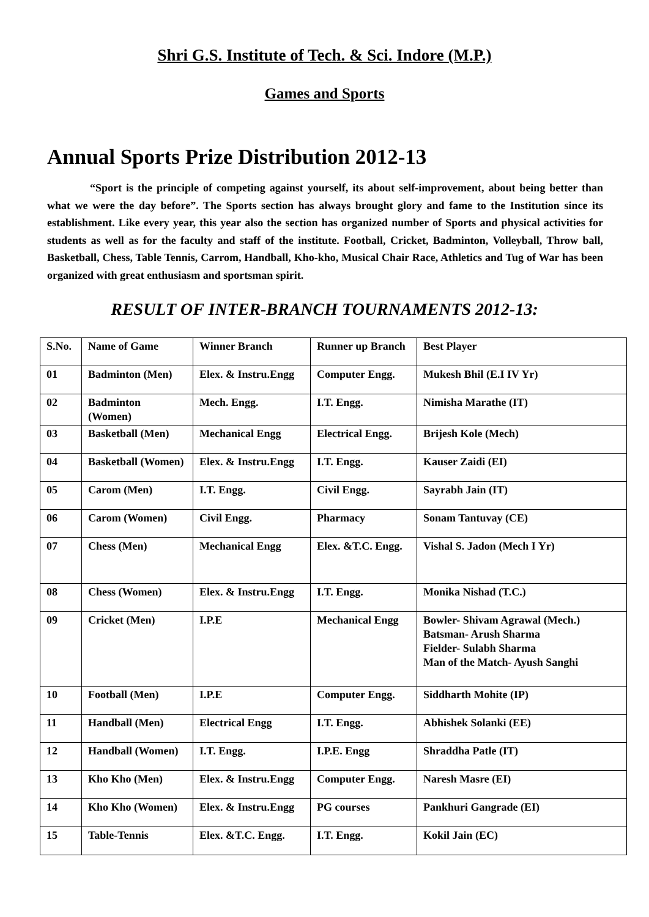Shri G.S. Institute of Tech. & Sci. Indore (M.P.)
Games and Sports
Annual Sports Prize Distribution 2012-13
“Sport is the principle of competing against yourself, its about self-improvement, about being better than what we were the day before”. The Sports section has always brought glory and fame to the Institution since its establishment. Like every year, this year also the section has organized number of Sports and physical activities for students as well as for the faculty and staff of the institute. Football, Cricket, Badminton, Volleyball, Throw ball, Basketball, Chess, Table Tennis, Carrom, Handball, Kho-kho, Musical Chair Race, Athletics and Tug of War has been organized with great enthusiasm and sportsman spirit.
RESULT OF INTER-BRANCH TOURNAMENTS 2012-13:
| S.No. | Name of Game | Winner Branch | Runner up Branch | Best Player |
| --- | --- | --- | --- | --- |
| 01 | Badminton (Men) | Elex. & Instru.Engg | Computer Engg. | Mukesh Bhil (E.I IV Yr) |
| 02 | Badminton (Women) | Mech. Engg. | I.T. Engg. | Nimisha Marathe (IT) |
| 03 | Basketball (Men) | Mechanical Engg | Electrical Engg. | Brijesh Kole (Mech) |
| 04 | Basketball (Women) | Elex. & Instru.Engg | I.T. Engg. | Kauser Zaidi (EI) |
| 05 | Carom (Men) | I.T. Engg. | Civil Engg. | Sayrabh Jain (IT) |
| 06 | Carom (Women) | Civil Engg. | Pharmacy | Sonam Tantuvay (CE) |
| 07 | Chess (Men) | Mechanical Engg | Elex. &T.C. Engg. | Vishal S. Jadon (Mech I Yr) |
| 08 | Chess (Women) | Elex. & Instru.Engg | I.T. Engg. | Monika Nishad (T.C.) |
| 09 | Cricket (Men) | I.P.E | Mechanical Engg | Bowler- Shivam Agrawal (Mech.) Batsman- Arush Sharma Fielder- Sulabh Sharma Man of the Match- Ayush Sanghi |
| 10 | Football (Men) | I.P.E | Computer Engg. | Siddharth Mohite (IP) |
| 11 | Handball (Men) | Electrical Engg | I.T. Engg. | Abhishek Solanki (EE) |
| 12 | Handball (Women) | I.T. Engg. | I.P.E. Engg | Shraddha Patle (IT) |
| 13 | Kho Kho (Men) | Elex. & Instru.Engg | Computer Engg. | Naresh Masre (EI) |
| 14 | Kho Kho (Women) | Elex. & Instru.Engg | PG courses | Pankhuri Gangrade (EI) |
| 15 | Table-Tennis | Elex. &T.C. Engg. | I.T. Engg. | Kokil Jain (EC) |